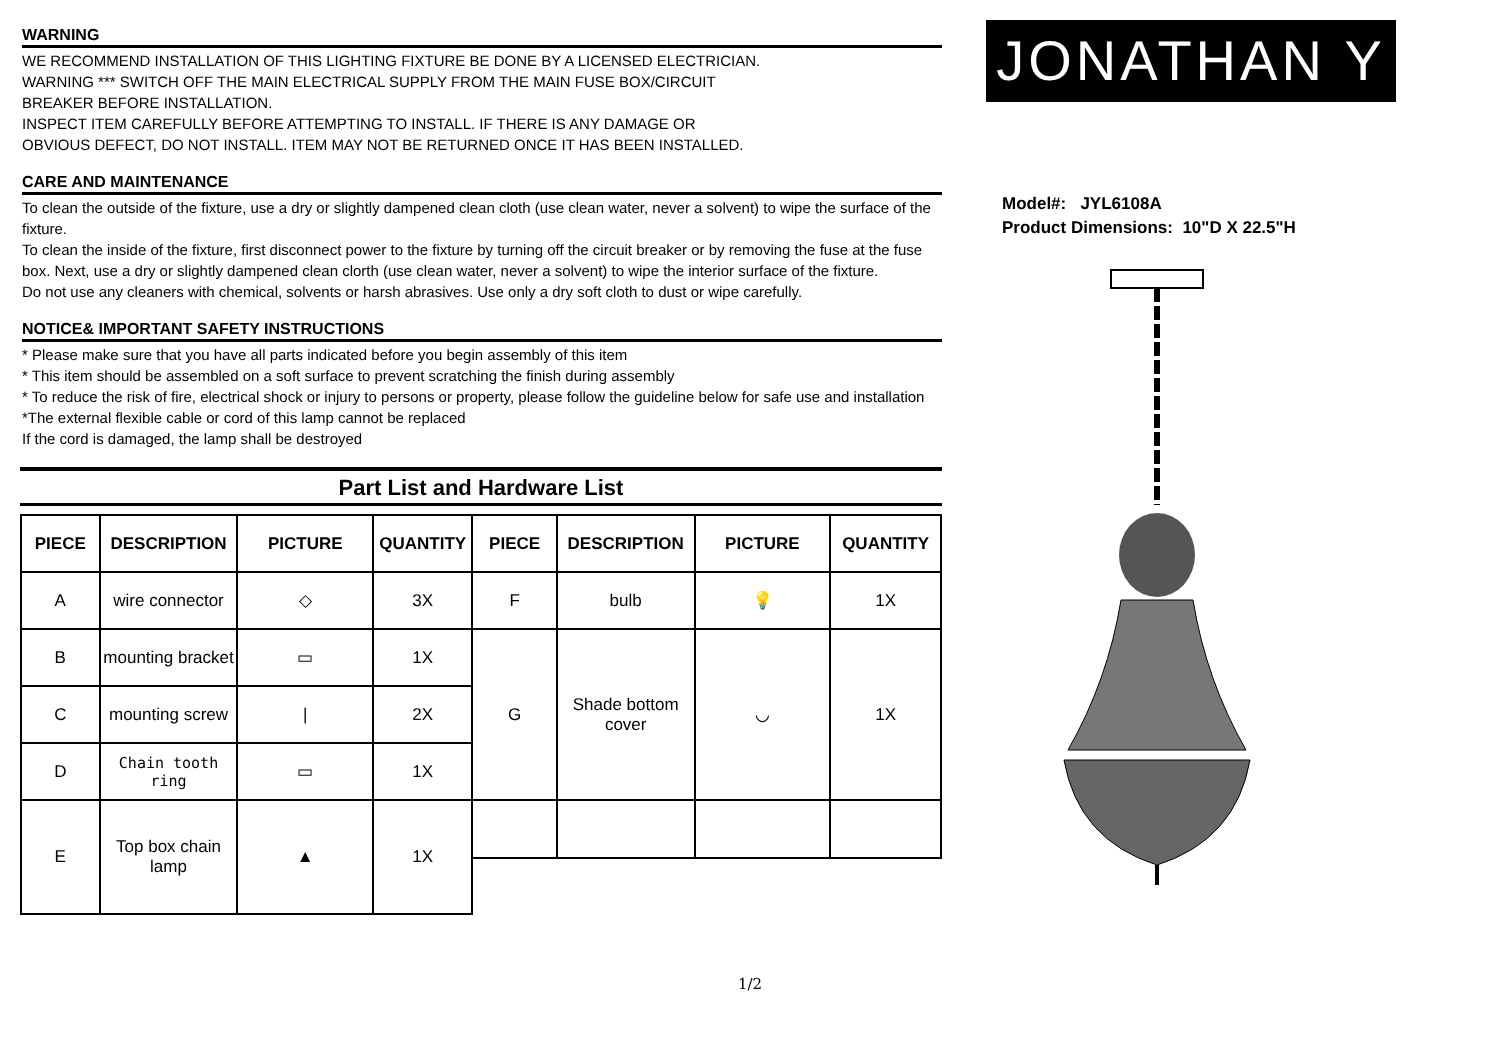WARNING
WE RECOMMEND INSTALLATION OF THIS LIGHTING FIXTURE BE DONE BY A LICENSED ELECTRICIAN.
WARNING *** SWITCH OFF THE MAIN ELECTRICAL SUPPLY FROM THE MAIN FUSE BOX/CIRCUIT
BREAKER BEFORE INSTALLATION.
INSPECT ITEM CAREFULLY BEFORE ATTEMPTING TO INSTALL. IF THERE IS ANY DAMAGE OR
OBVIOUS DEFECT, DO NOT INSTALL. ITEM MAY NOT BE RETURNED ONCE IT HAS BEEN INSTALLED.
CARE AND MAINTENANCE
To clean the outside of the fixture, use a dry or slightly dampened clean cloth (use clean water, never a solvent) to wipe the surface of the fixture.
To clean the inside of the fixture, first disconnect power to the fixture by turning off the circuit breaker or by removing the fuse at the fuse box. Next, use a dry or slightly dampened clean clorth (use clean water, never a solvent) to wipe the interior surface of the fixture.
Do not use any cleaners with chemical, solvents or harsh abrasives. Use only a dry soft cloth to dust or wipe carefully.
NOTICE& IMPORTANT SAFETY INSTRUCTIONS
* Please make sure that you have all parts indicated before you begin assembly of this item
* This item should be assembled on a soft surface to prevent scratching the finish during assembly
* To reduce the risk of fire, electrical shock or injury to persons or property, please follow the guideline below for safe use and installation
*The external flexible cable or cord of this lamp cannot be replaced
If the cord is damaged, the lamp shall be destroyed
Part List and Hardware List
| PIECE | DESCRIPTION | PICTURE | QUANTITY | PIECE | DESCRIPTION | PICTURE | QUANTITY |
| --- | --- | --- | --- | --- | --- | --- | --- |
| A | wire connector | ◇ | 3X | F | bulb | 💡 | 1X |
| B | mounting bracket | ▭ | 1X | G | Shade bottom cover | ◡ | 1X |
| C | mounting screw | / | 2X | | | | |
| D | Chain tooth ring | ▭ | 1X | | | | |
| E | Top box chain lamp | ▲ | 1X | | | | |
JONATHAN Y
Model#: JYL6108A
Product Dimensions: 10"D X 22.5"H
1/2